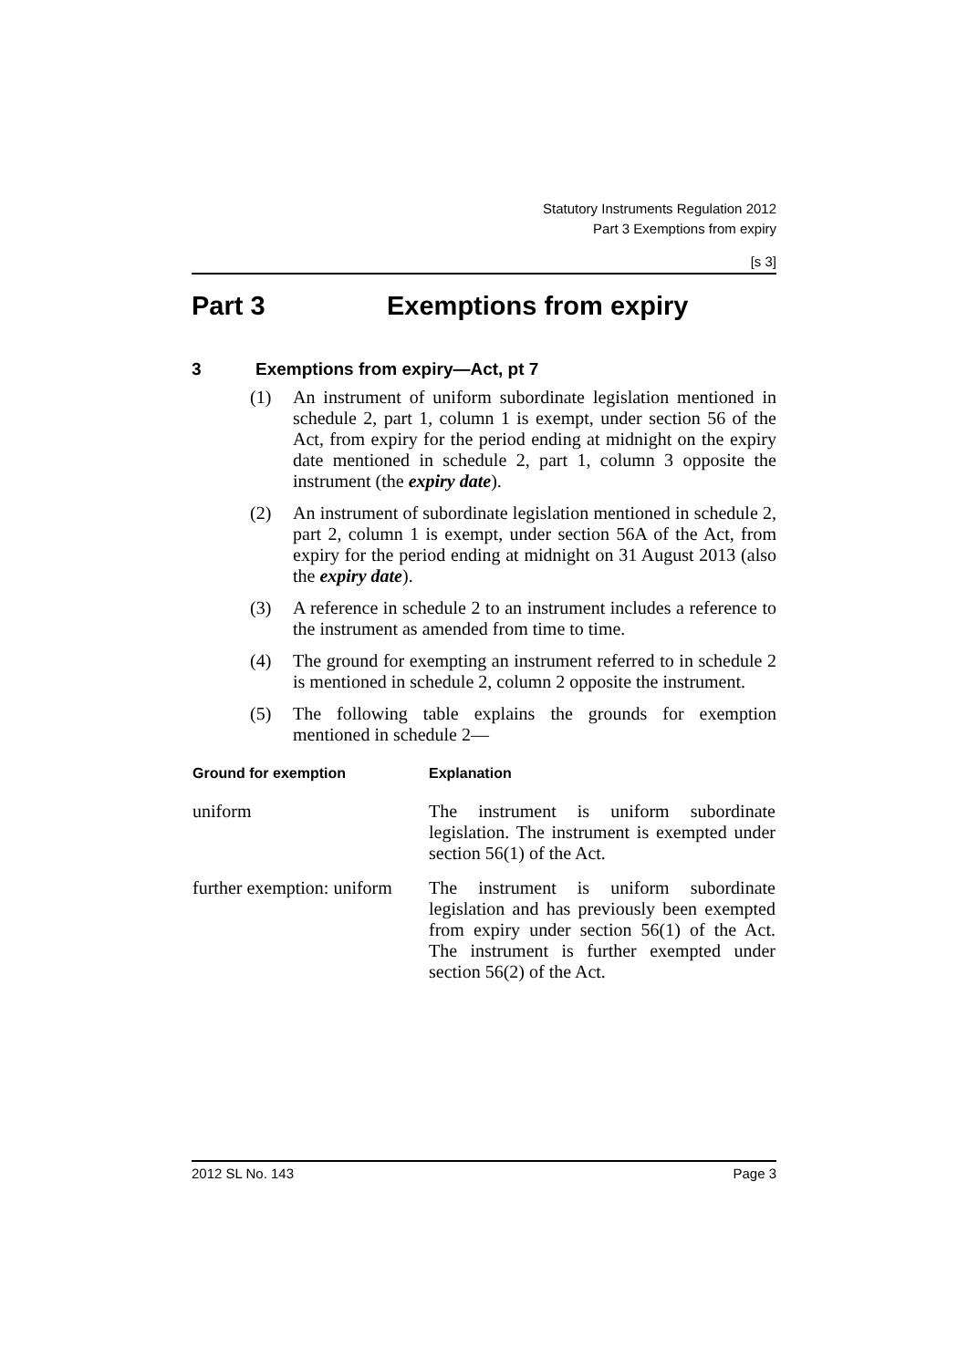Statutory Instruments Regulation 2012
Part 3 Exemptions from expiry
[s 3]
Part 3 Exemptions from expiry
3 Exemptions from expiry—Act, pt 7
(1) An instrument of uniform subordinate legislation mentioned in schedule 2, part 1, column 1 is exempt, under section 56 of the Act, from expiry for the period ending at midnight on the expiry date mentioned in schedule 2, part 1, column 3 opposite the instrument (the expiry date).
(2) An instrument of subordinate legislation mentioned in schedule 2, part 2, column 1 is exempt, under section 56A of the Act, from expiry for the period ending at midnight on 31 August 2013 (also the expiry date).
(3) A reference in schedule 2 to an instrument includes a reference to the instrument as amended from time to time.
(4) The ground for exempting an instrument referred to in schedule 2 is mentioned in schedule 2, column 2 opposite the instrument.
(5) The following table explains the grounds for exemption mentioned in schedule 2—
| Ground for exemption | Explanation |
| --- | --- |
| uniform | The instrument is uniform subordinate legislation. The instrument is exempted under section 56(1) of the Act. |
| further exemption: uniform | The instrument is uniform subordinate legislation and has previously been exempted from expiry under section 56(1) of the Act. The instrument is further exempted under section 56(2) of the Act. |
2012 SL No. 143 Page 3